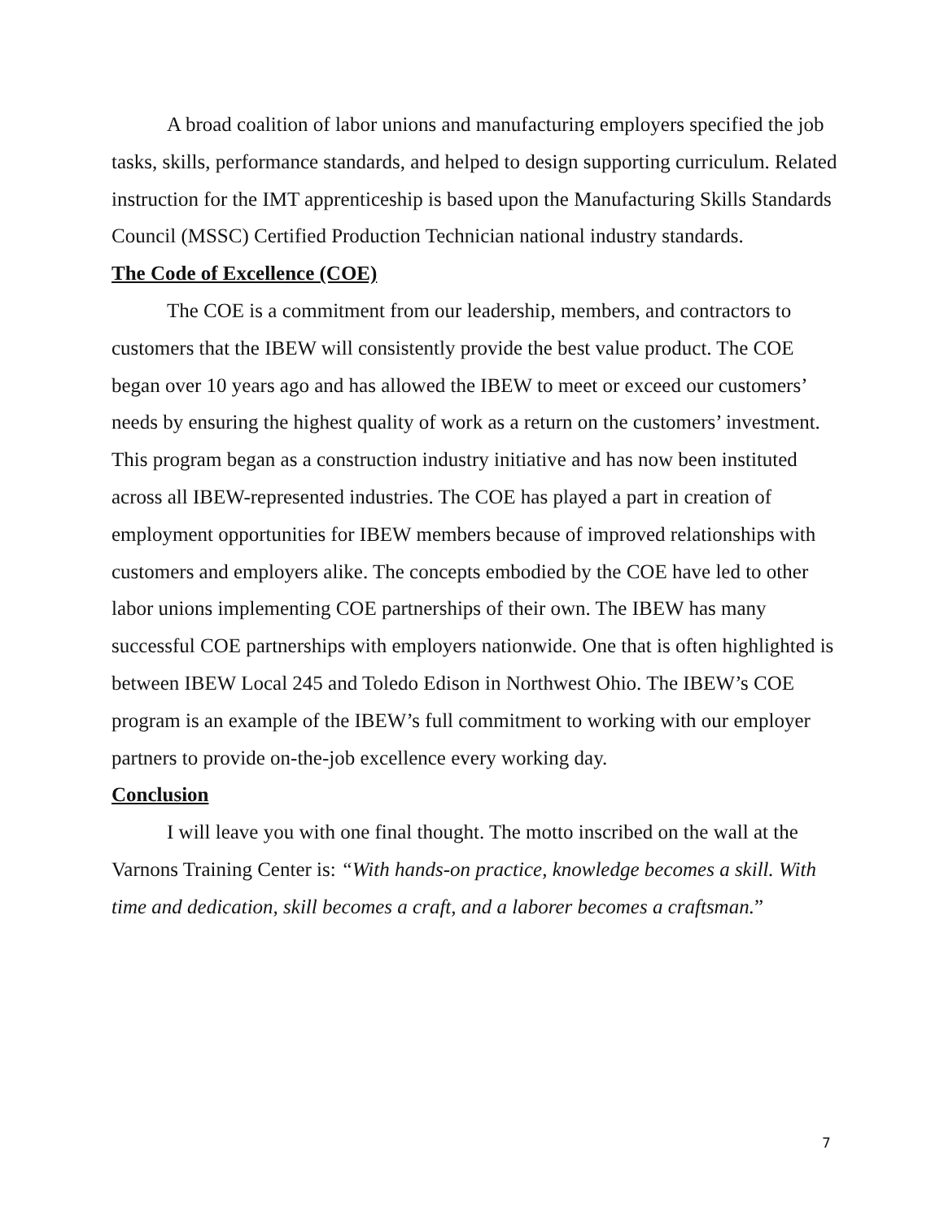A broad coalition of labor unions and manufacturing employers specified the job tasks, skills, performance standards, and helped to design supporting curriculum. Related instruction for the IMT apprenticeship is based upon the Manufacturing Skills Standards Council (MSSC) Certified Production Technician national industry standards.
The Code of Excellence (COE)
The COE is a commitment from our leadership, members, and contractors to customers that the IBEW will consistently provide the best value product. The COE began over 10 years ago and has allowed the IBEW to meet or exceed our customers’ needs by ensuring the highest quality of work as a return on the customers’ investment. This program began as a construction industry initiative and has now been instituted across all IBEW-represented industries. The COE has played a part in creation of employment opportunities for IBEW members because of improved relationships with customers and employers alike. The concepts embodied by the COE have led to other labor unions implementing COE partnerships of their own. The IBEW has many successful COE partnerships with employers nationwide. One that is often highlighted is between IBEW Local 245 and Toledo Edison in Northwest Ohio. The IBEW’s COE program is an example of the IBEW’s full commitment to working with our employer partners to provide on-the-job excellence every working day.
Conclusion
I will leave you with one final thought. The motto inscribed on the wall at the Varnons Training Center is: “With hands-on practice, knowledge becomes a skill. With time and dedication, skill becomes a craft, and a laborer becomes a craftsman.”
7